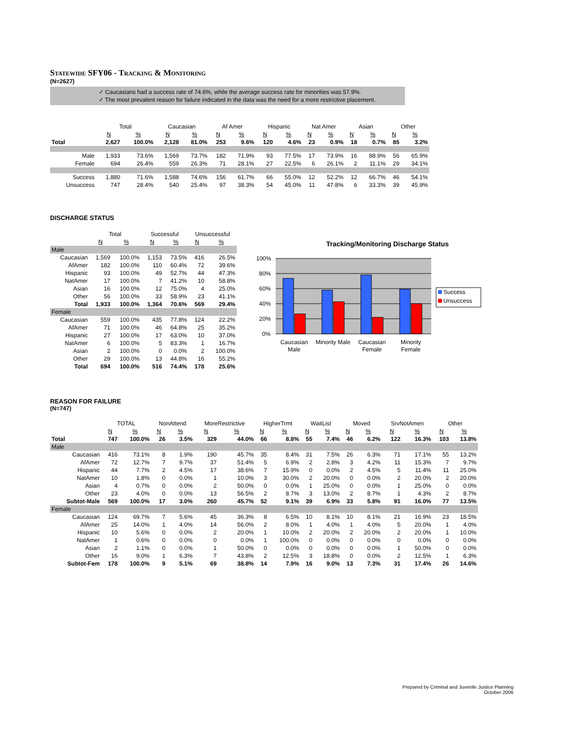Statewide SFY06 - Tracking & Monitoring
(N=2627)
✓ Caucasians had a success rate of 74.6%, while the average success rate for minorities was 57.9%.
✓ The most prevalent reason for failure indicated in the data was the need for a more restrictive placement.
| | Total | | Caucasian | | Af Amer | | Hispanic | | Nat Amer | | Asian | | Other | |
| --- | --- | --- | --- | --- | --- | --- | --- | --- | --- | --- | --- | --- | --- | --- |
| | N | % | N | % | N | % | N | % | N | % | N | % | N | % |
| Total | 2,627 | 100.0% | 2,128 | 81.0% | 253 | 9.6% | 120 | 4.6% | 23 | 0.9% | 18 | 0.7% | 85 | 3.2% |
| Male | 1,933 | 73.6% | 1,569 | 73.7% | 182 | 71.9% | 93 | 77.5% | 17 | 73.9% | 16 | 88.9% | 56 | 65.9% |
| Female | 694 | 26.4% | 559 | 26.3% | 71 | 28.1% | 27 | 22.5% | 6 | 26.1% | 2 | 11.1% | 29 | 34.1% |
| Success | 1,880 | 71.6% | 1,588 | 74.6% | 156 | 61.7% | 66 | 55.0% | 12 | 52.2% | 12 | 66.7% | 46 | 54.1% |
| Unsuccess | 747 | 28.4% | 540 | 25.4% | 97 | 38.3% | 54 | 45.0% | 11 | 47.8% | 6 | 33.3% | 39 | 45.9% |
DISCHARGE STATUS
| | Total | | Successful | | Unsuccessful | |
| --- | --- | --- | --- | --- | --- | --- |
| | N | % | N | % | N | % |
| Male | | | | | | |
| Caucasian | 1,569 | 100.0% | 1,153 | 73.5% | 416 | 26.5% |
| AfAmer | 182 | 100.0% | 110 | 60.4% | 72 | 39.6% |
| Hispanic | 93 | 100.0% | 49 | 52.7% | 44 | 47.3% |
| NatAmer | 17 | 100.0% | 7 | 41.2% | 10 | 58.8% |
| Asian | 16 | 100.0% | 12 | 75.0% | 4 | 25.0% |
| Other | 56 | 100.0% | 33 | 58.9% | 23 | 41.1% |
| Total | 1,933 | 100.0% | 1,364 | 70.6% | 569 | 29.4% |
| Female | | | | | | |
| Caucasian | 559 | 100.0% | 435 | 77.8% | 124 | 22.2% |
| AfAmer | 71 | 100.0% | 46 | 64.8% | 25 | 35.2% |
| Hispanic | 27 | 100.0% | 17 | 63.0% | 10 | 37.0% |
| NatAmer | 6 | 100.0% | 5 | 83.3% | 1 | 16.7% |
| Asian | 2 | 100.0% | 0 | 0.0% | 2 | 100.0% |
| Other | 29 | 100.0% | 13 | 44.8% | 16 | 55.2% |
| Total | 694 | 100.0% | 516 | 74.4% | 178 | 25.6% |
Tracking/Monitoring Discharge Status
100%
80%
60%
40%
20%
0%
Caucasian
Male
Minority Male
Caucasian
Female
Minority
Female
Success
Unsuccess
REASON FOR FAILURE
(N=747)
| | TOTAL | | NonAttend | | MoreRestrictive | | HigherTrmt | | WaitList | | Moved | | SrvNotAmen | | Other | |
| --- | --- | --- | --- | --- | --- | --- | --- | --- | --- | --- | --- | --- | --- | --- | --- | --- |
| | N | % | N | % | N | % | N | % | N | % | N | % | N | % | N | % |
| Total | 747 | 100.0% | 26 | 3.5% | 329 | 44.0% | 66 | 8.8% | 55 | 7.4% | 46 | 6.2% | 122 | 16.3% | 103 | 13.8% |
| Male | | | | | | | | | | | | | | | | |
| Caucasian | 416 | 73.1% | 8 | 1.9% | 190 | 45.7% | 35 | 8.4% | 31 | 7.5% | 26 | 6.3% | 71 | 17.1% | 55 | 13.2% |
| AfAmer | 72 | 12.7% | 7 | 9.7% | 37 | 51.4% | 5 | 6.9% | 2 | 2.8% | 3 | 4.2% | 11 | 15.3% | 7 | 9.7% |
| Hispanic | 44 | 7.7% | 2 | 4.5% | 17 | 38.6% | 7 | 15.9% | 0 | 0.0% | 2 | 4.5% | 5 | 11.4% | 11 | 25.0% |
| NatAmer | 10 | 1.8% | 0 | 0.0% | 1 | 10.0% | 3 | 30.0% | 2 | 20.0% | 0 | 0.0% | 2 | 20.0% | 2 | 20.0% |
| Asian | 4 | 0.7% | 0 | 0.0% | 2 | 50.0% | 0 | 0.0% | 1 | 25.0% | 0 | 0.0% | 1 | 25.0% | 0 | 0.0% |
| Other | 23 | 4.0% | 0 | 0.0% | 13 | 56.5% | 2 | 8.7% | 3 | 13.0% | 2 | 8.7% | 1 | 4.3% | 2 | 8.7% |
| Subtot-Male | 569 | 100.0% | 17 | 3.0% | 260 | 45.7% | 52 | 9.1% | 39 | 6.9% | 33 | 5.8% | 91 | 16.0% | 77 | 13.5% |
| Female | | | | | | | | | | | | | | | | |
| Caucasian | 124 | 69.7% | 7 | 5.6% | 45 | 36.3% | 8 | 6.5% | 10 | 8.1% | 10 | 8.1% | 21 | 16.9% | 23 | 18.5% |
| AfAmer | 25 | 14.0% | 1 | 4.0% | 14 | 56.0% | 2 | 8.0% | 1 | 4.0% | 1 | 4.0% | 5 | 20.0% | 1 | 4.0% |
| Hispanic | 10 | 5.6% | 0 | 0.0% | 2 | 20.0% | 1 | 10.0% | 2 | 20.0% | 2 | 20.0% | 2 | 20.0% | 1 | 10.0% |
| NatAmer | 1 | 0.6% | 0 | 0.0% | 0 | 0.0% | 1 | 100.0% | 0 | 0.0% | 0 | 0.0% | 0 | 0.0% | 0 | 0.0% |
| Asian | 2 | 1.1% | 0 | 0.0% | 1 | 50.0% | 0 | 0.0% | 0 | 0.0% | 0 | 0.0% | 1 | 50.0% | 0 | 0.0% |
| Other | 16 | 9.0% | 1 | 6.3% | 7 | 43.8% | 2 | 12.5% | 3 | 18.8% | 0 | 0.0% | 2 | 12.5% | 1 | 6.3% |
| Subtot-Fem | 178 | 100.0% | 9 | 5.1% | 69 | 38.8% | 14 | 7.9% | 16 | 9.0% | 13 | 7.3% | 31 | 17.4% | 26 | 14.6% |
Prepared by Criminal and Juvenile Justice Planning
October 2006